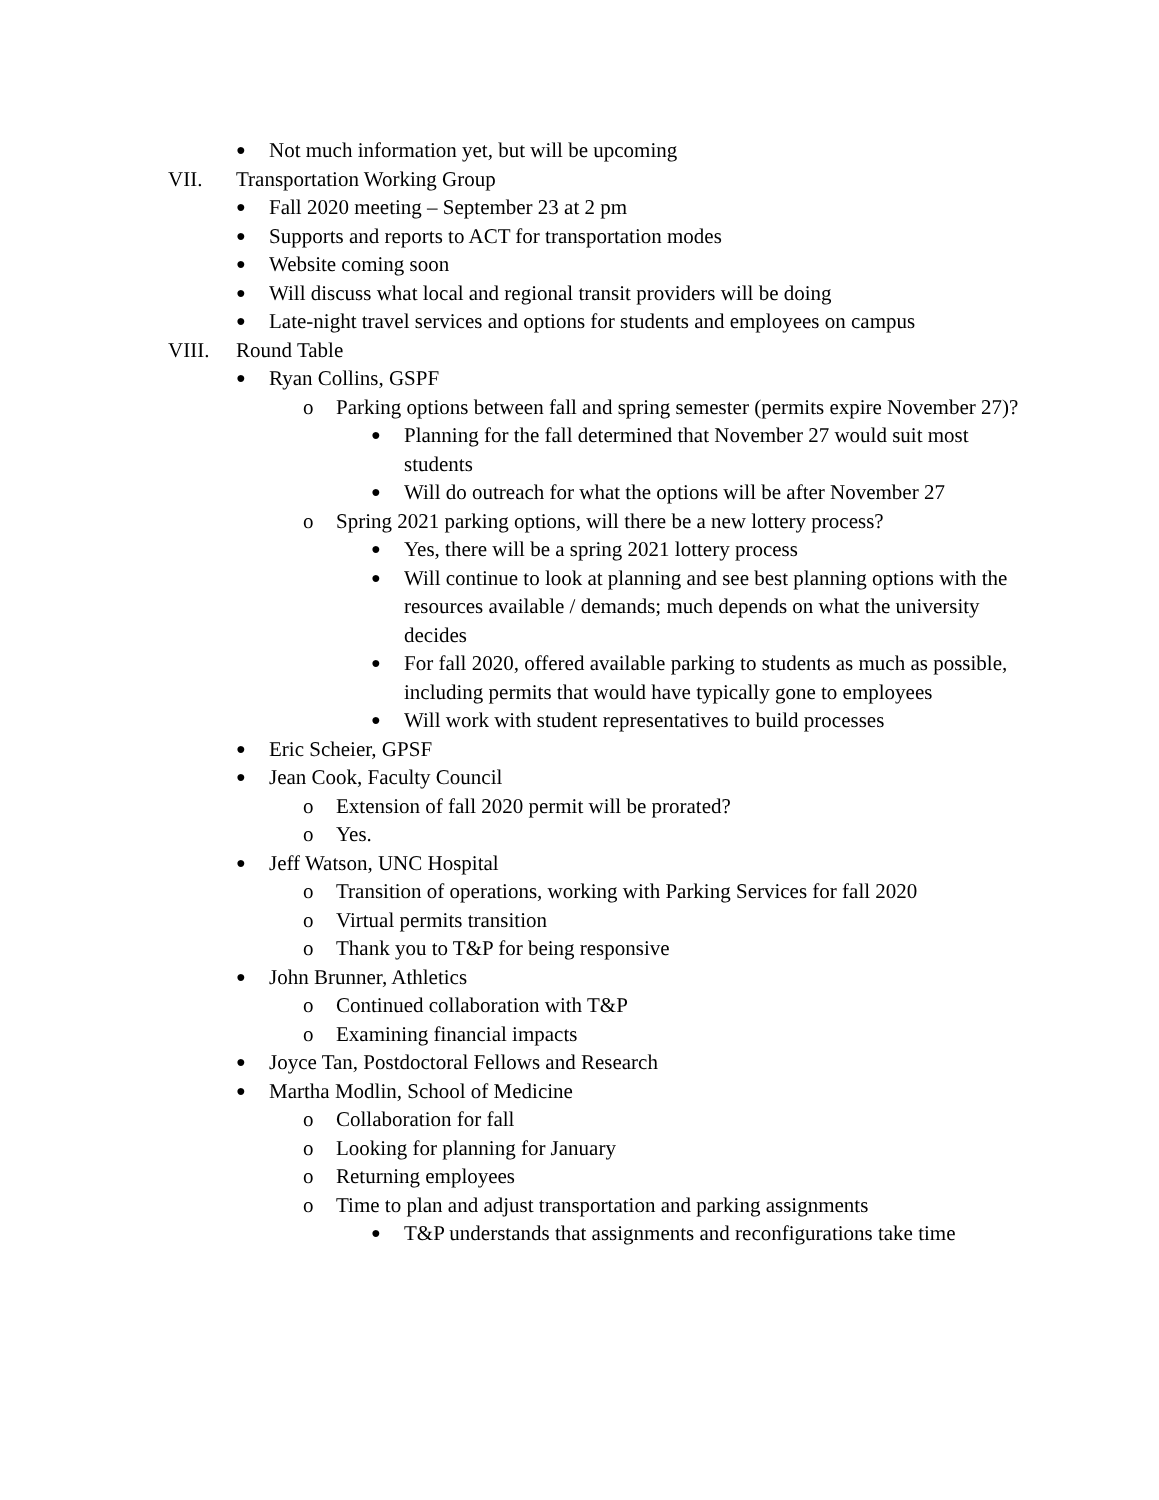● Not much information yet, but will be upcoming
VII. Transportation Working Group
● Fall 2020 meeting – September 23 at 2 pm
● Supports and reports to ACT for transportation modes
● Website coming soon
● Will discuss what local and regional transit providers will be doing
● Late-night travel services and options for students and employees on campus
VIII. Round Table
● Ryan Collins, GSPF
o Parking options between fall and spring semester (permits expire November 27)?
● Planning for the fall determined that November 27 would suit most students
● Will do outreach for what the options will be after November 27
o Spring 2021 parking options, will there be a new lottery process?
● Yes, there will be a spring 2021 lottery process
● Will continue to look at planning and see best planning options with the resources available / demands; much depends on what the university decides
● For fall 2020, offered available parking to students as much as possible, including permits that would have typically gone to employees
● Will work with student representatives to build processes
● Eric Scheier, GPSF
● Jean Cook, Faculty Council
o Extension of fall 2020 permit will be prorated?
o Yes.
● Jeff Watson, UNC Hospital
o Transition of operations, working with Parking Services for fall 2020
o Virtual permits transition
o Thank you to T&P for being responsive
● John Brunner, Athletics
o Continued collaboration with T&P
o Examining financial impacts
● Joyce Tan, Postdoctoral Fellows and Research
● Martha Modlin, School of Medicine
o Collaboration for fall
o Looking for planning for January
o Returning employees
o Time to plan and adjust transportation and parking assignments
● T&P understands that assignments and reconfigurations take time